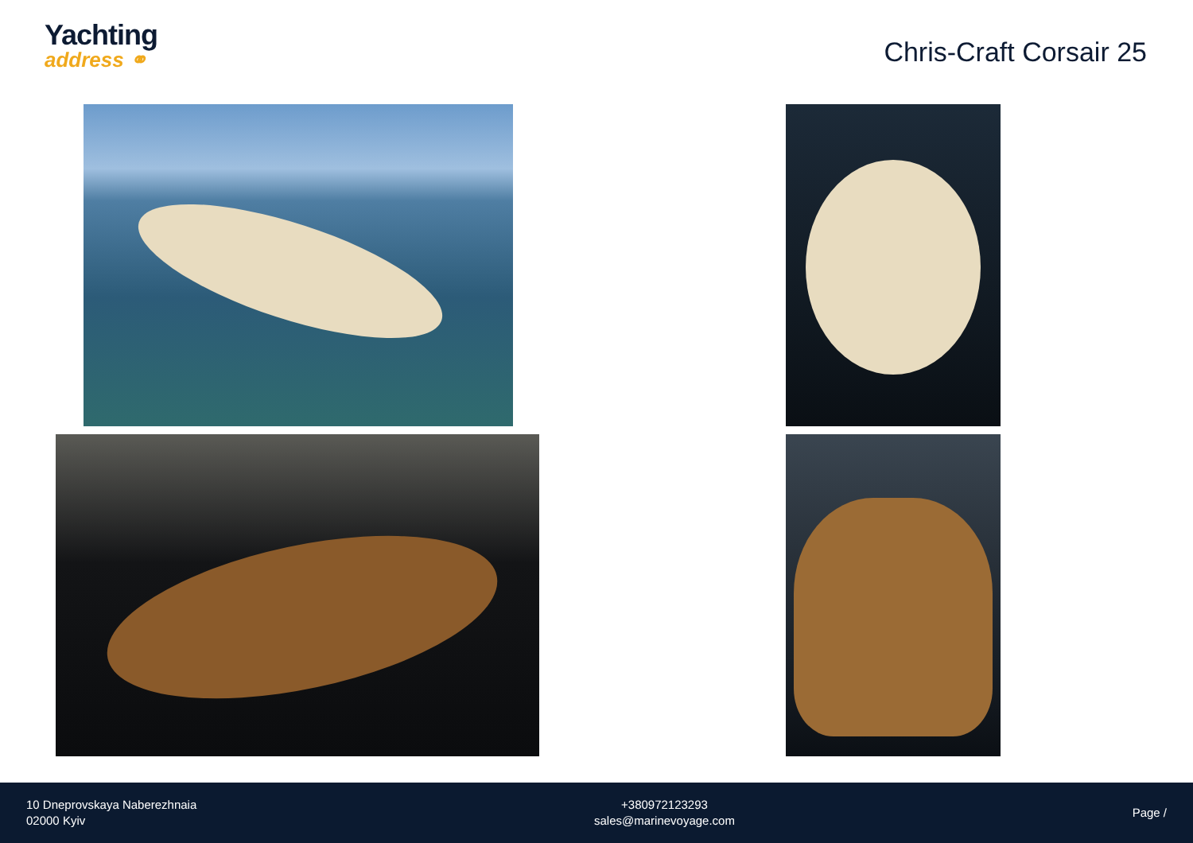Yachting
address ⚭
Chris-Craft Corsair 25
10 Dneprovskaya Naberezhnaia
02000 Kyiv
+380972123293
sales@marinevoyage.com
Page /